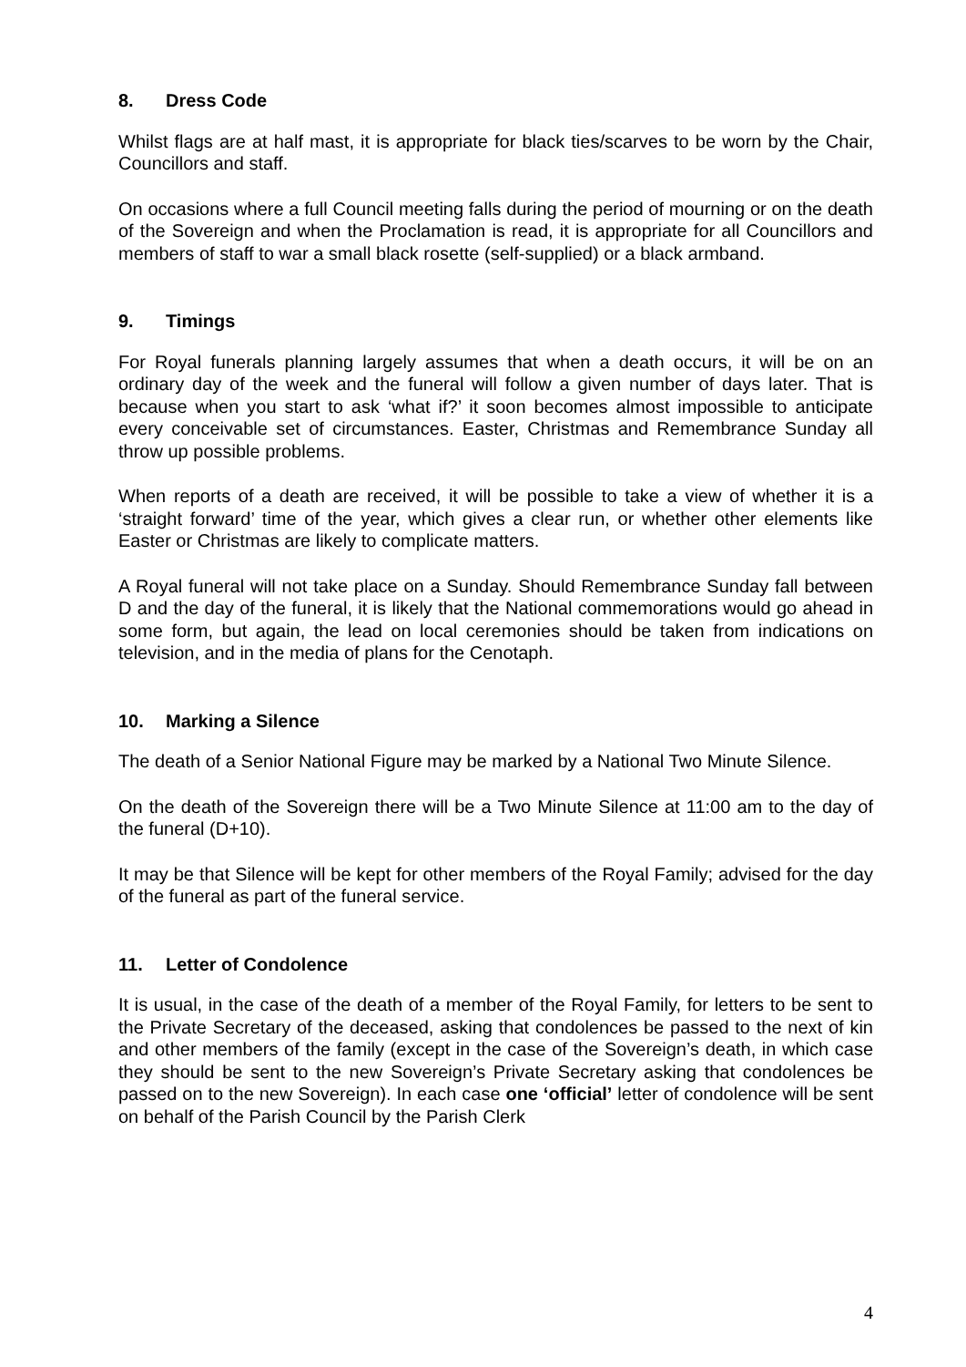8. Dress Code
Whilst flags are at half mast, it is appropriate for black ties/scarves to be worn by the Chair, Councillors and staff.
On occasions where a full Council meeting falls during the period of mourning or on the death of the Sovereign and when the Proclamation is read, it is appropriate for all Councillors and members of staff to war a small black rosette (self-supplied) or a black armband.
9. Timings
For Royal funerals planning largely assumes that when a death occurs, it will be on an ordinary day of the week and the funeral will follow a given number of days later. That is because when you start to ask ‘what if?’ it soon becomes almost impossible to anticipate every conceivable set of circumstances. Easter, Christmas and Remembrance Sunday all throw up possible problems.
When reports of a death are received, it will be possible to take a view of whether it is a ‘straight forward’ time of the year, which gives a clear run, or whether other elements like Easter or Christmas are likely to complicate matters.
A Royal funeral will not take place on a Sunday. Should Remembrance Sunday fall between D and the day of the funeral, it is likely that the National commemorations would go ahead in some form, but again, the lead on local ceremonies should be taken from indications on television, and in the media of plans for the Cenotaph.
10. Marking a Silence
The death of a Senior National Figure may be marked by a National Two Minute Silence.
On the death of the Sovereign there will be a Two Minute Silence at 11:00 am to the day of the funeral (D+10).
It may be that Silence will be kept for other members of the Royal Family; advised for the day of the funeral as part of the funeral service.
11. Letter of Condolence
It is usual, in the case of the death of a member of the Royal Family, for letters to be sent to the Private Secretary of the deceased, asking that condolences be passed to the next of kin and other members of the family (except in the case of the Sovereign’s death, in which case they should be sent to the new Sovereign’s Private Secretary asking that condolences be passed on to the new Sovereign). In each case one ‘official’ letter of condolence will be sent on behalf of the Parish Council by the Parish Clerk
4